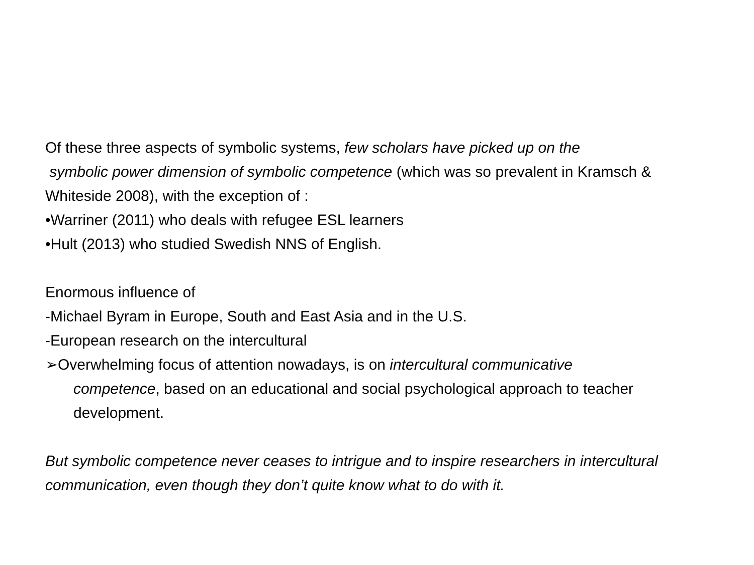Of these three aspects of symbolic systems, few scholars have picked up on the
symbolic power dimension of symbolic competence (which was so prevalent in Kramsch & Whiteside 2008), with the exception of :
•Warriner (2011) who deals with refugee ESL learners
•Hult (2013) who studied Swedish NNS of English.
Enormous influence of
-Michael Byram in Europe, South and East Asia and in the U.S.
-European research on the intercultural
➢Overwhelming focus of attention nowadays, is on intercultural communicative
competence, based on an educational and social psychological approach to teacher development.
But symbolic competence never ceases to intrigue and to inspire researchers in intercultural communication, even though they don’t quite know what to do with it.